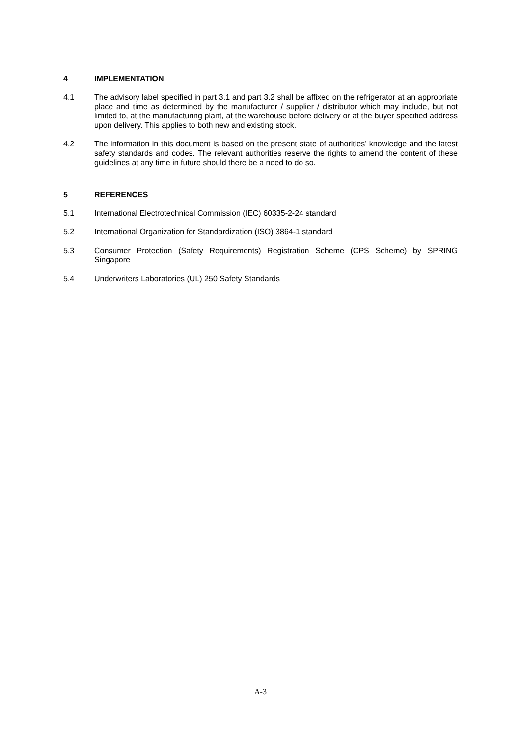4 IMPLEMENTATION
4.1 The advisory label specified in part 3.1 and part 3.2 shall be affixed on the refrigerator at an appropriate place and time as determined by the manufacturer / supplier / distributor which may include, but not limited to, at the manufacturing plant, at the warehouse before delivery or at the buyer specified address upon delivery. This applies to both new and existing stock.
4.2 The information in this document is based on the present state of authorities’ knowledge and the latest safety standards and codes. The relevant authorities reserve the rights to amend the content of these guidelines at any time in future should there be a need to do so.
5 REFERENCES
5.1 International Electrotechnical Commission (IEC) 60335-2-24 standard
5.2 International Organization for Standardization (ISO) 3864-1 standard
5.3 Consumer Protection (Safety Requirements) Registration Scheme (CPS Scheme) by SPRING Singapore
5.4 Underwriters Laboratories (UL) 250 Safety Standards
A-3